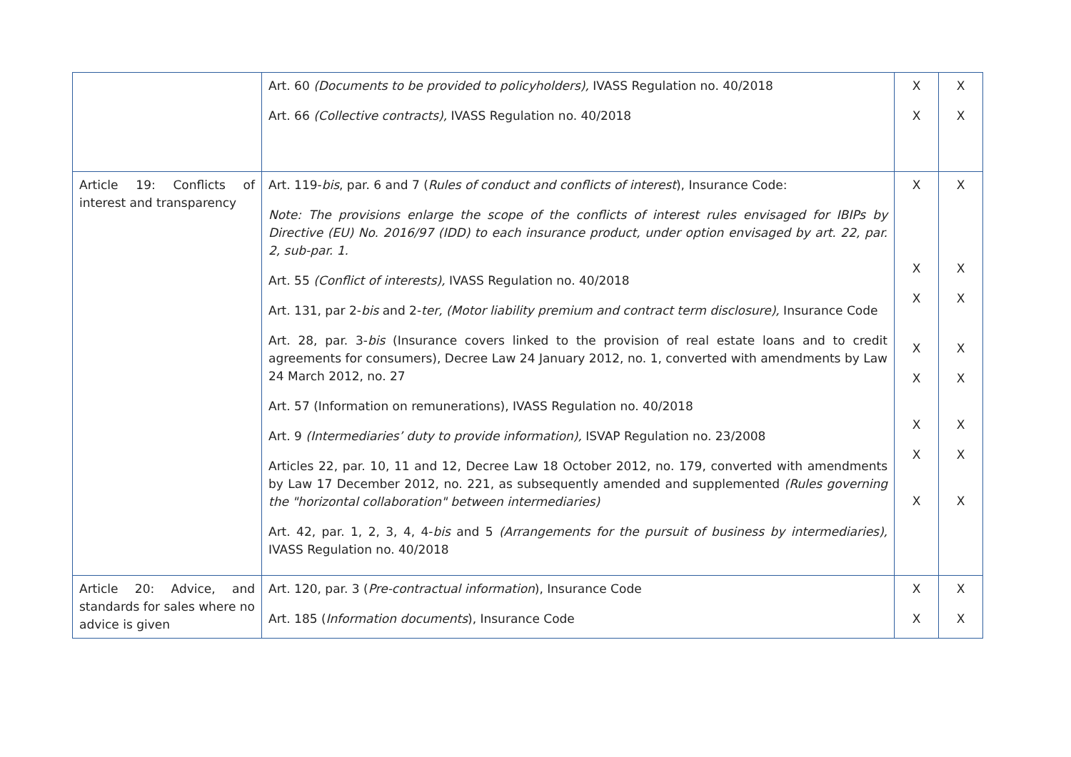| | Art. 60 (Documents to be provided to policyholders), IVASS Regulation no. 40/2018 Art. 66 (Collective contracts), IVASS Regulation no. 40/2018 | X X | X X |
| Article 19: Conflicts of interest and transparency | Art. 119- bis , par. 6 and 7 ( Rules of conduct and conflicts of interest ), Insurance Code: Note: The provisions enlarge the scope of the conflicts of interest rules envisaged for IBIPs by Directive (EU) No. 2016/97 (IDD) to each insurance product, under option envisaged by art. 22, par. 2, sub-par. 1. Art. 55 (Conflict of interests), IVASS Regulation no. 40/2018 Art. 131, par 2- bis and 2- ter, (Motor liability premium and contract term disclosure), Insurance Code Art. 28, par. 3- bis (Insurance covers linked to the provision of real estate loans and to credit agreements for consumers), Decree Law 24 January 2012, no. 1, converted with amendments by Law 24 March 2012, no. 27 Art. 57 (Information on remunerations), IVASS Regulation no. 40/2018 Art. 9 (Intermediaries’ duty to provide information), ISVAP Regulation no. 23/2008 Articles 22, par. 10, 11 and 12, Decree Law 18 October 2012, no. 179, converted with amendments by Law 17 December 2012, no. 221, as subsequently amended and supplemented (Rules governing the "horizontal collaboration" between intermediaries) Art. 42, par. 1, 2, 3, 4, 4- bis and 5 (Arrangements for the pursuit of business by intermediaries), IVASS Regulation no. 40/2018 | X X X X X X X X | X X X X X X X X |
| Article 20: Advice, and standards for sales where no advice is given | Art. 120, par. 3 ( Pre-contractual information ), Insurance Code Art. 185 ( Information documents ), Insurance Code | X X | X X |